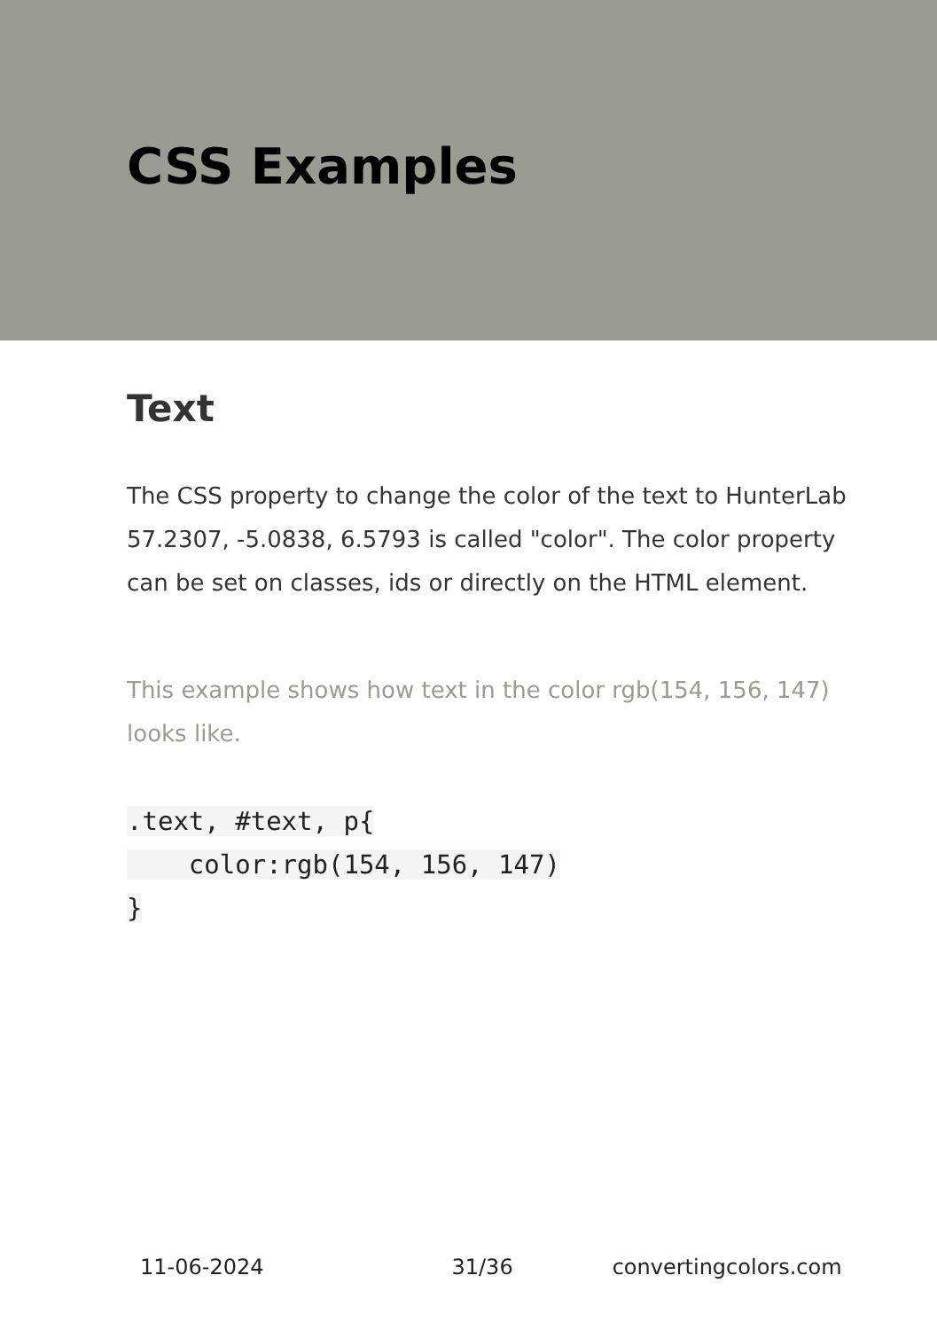CSS Examples
Text
The CSS property to change the color of the text to HunterLab 57.2307, -5.0838, 6.5793 is called "color". The color property can be set on classes, ids or directly on the HTML element.
This example shows how text in the color rgb(154, 156, 147) looks like.
.text, #text, p{
    color:rgb(154, 156, 147)
}
11-06-2024 31/36 convertingcolors.com